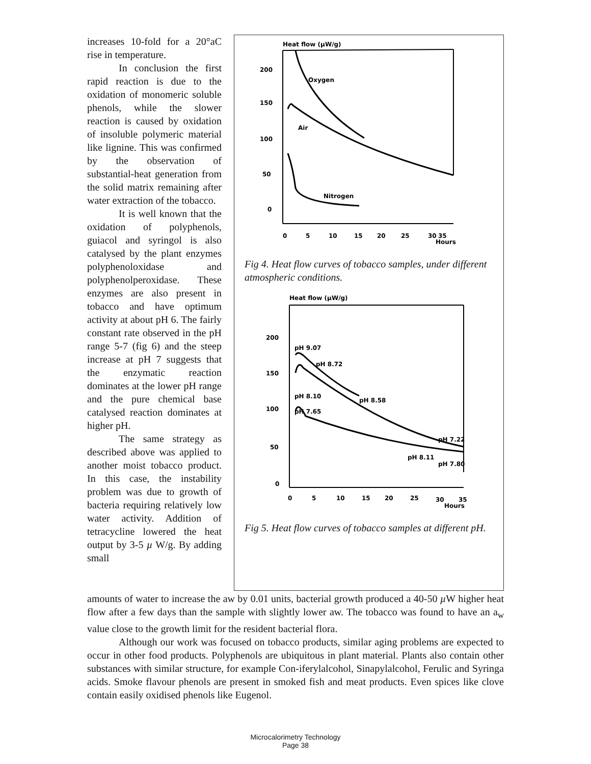Heat flow (µW/g)
200
150
100
50
0
Oxygen
Air
Nitrogen
0
5
10
15
20
25
30
35
Hours
Fig 4. Heat flow curves of tobacco samples, under different atmospheric conditions.
Heat flow (µW/g)
200
150
100
50
0
pH 9.07
pH 8.72
pH 8.10
pH 8.58
pH 7.65
pH 7.22
pH 8.11
pH 7.80
0
5
10
15
20
25
30
35
Hours
Fig 5. Heat flow curves of tobacco samples at different pH.
increases 10-fold for a 20°aC rise in temperature.
In conclusion the first rapid reaction is due to the oxidation of monomeric soluble phenols, while the slower reaction is caused by oxidation of insoluble polymeric material like lignine. This was confirmed by the observation of substantial-heat generation from the solid matrix remaining after water extraction of the tobacco.
It is well known that the oxidation of polyphenols, guiacol and syringol is also catalysed by the plant enzymes polyphenoloxidase and polyphenolperoxidase. These enzymes are also present in tobacco and have optimum activity at about pH 6. The fairly constant rate observed in the pH range 5-7 (fig 6) and the steep increase at pH 7 suggests that the enzymatic reaction dominates at the lower pH range and the pure chemical base catalysed reaction dominates at higher pH.
The same strategy as described above was applied to another moist tobacco product. In this case, the instability problem was due to growth of bacteria requiring relatively low water activity. Addition of tetracycline lowered the heat output by 3-5 µ W/g. By adding small
amounts of water to increase the aw by 0.01 units, bacterial growth produced a 40-50 µ W higher heat flow after a few days than the sample with slightly lower aw. The tobacco was found to have an a<sub>w</sub> value close to the growth limit for the resident bacterial flora.
Although our work was focused on tobacco products, similar aging problems are expected to occur in other food products. Polyphenols are ubiquitous in plant material. Plants also contain other substances with similar structure, for example Con-iferylalcohol, Sinapylalcohol, Ferulic and Syringa acids. Smoke flavour phenols are present in smoked fish and meat products. Even spices like clove contain easily oxidised phenols like Eugenol.
Microcalorimetry Technology
Page 38